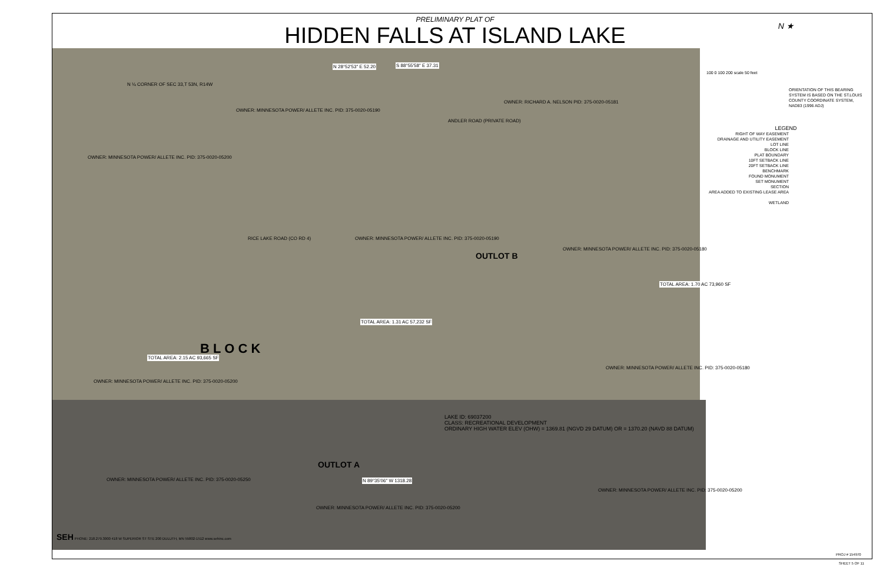PRELIMINARY PLAT OF
HIDDEN FALLS AT ISLAND LAKE
N 28°52'53" E 52.20 S 88°55'58" E 37.31
N ¼ CORNER OF SEC 33,T 53N, R14W
OWNER: MINNESOTA POWER/ ALLETE INC. PID: 375-0020-05190
OWNER: RICHARD A. NELSON PID: 375-0020-05181
OWNER: MINNESOTA POWER/ ALLETE INC. PID: 375-0020-05200
ANDLER ROAD (PRIVATE ROAD)
RICE LAKE ROAD (CO RD 4)
OWNER: MINNESOTA POWER/ ALLETE INC. PID: 375-0020-05190
OUTLOT B
OWNER: MINNESOTA POWER/ ALLETE INC. PID: 375-0020-05180
B L O C K
TOTAL AREA: 2.15 AC 93,665 SF
OWNER: MINNESOTA POWER/ ALLETE INC. PID: 375-0020-05200
TOTAL AREA: 1.31 AC 57,232 SF
TOTAL AREA: 1.70 AC 73,960 SF
LAKE ID: 69037200
CLASS: RECREATIONAL DEVELOPMENT
ORDINARY HIGH WATER ELEV (OHW) = 1369.81 (NGVD 29 DATUM) OR = 1370.20 (NAVD 88 DATUM)
OUTLOT A
N 89°35'06" W 1318.28
OWNER: MINNESOTA POWER/ ALLETE INC. PID: 375-0020-05250
OWNER: MINNESOTA POWER/ ALLETE INC. PID: 375-0020-05200
OWNER: MINNESOTA POWER/ ALLETE INC. PID: 375-0020-05200
OWNER: MINNESOTA POWER/ ALLETE INC. PID: 375-0020-05180
N ★
100 0 100 200 scale 50 feet
ORIENTATION OF THIS BEARING SYSTEM IS BASED ON THE ST.LOUIS COUNTY COORDINATE SYSTEM, NAD83 (1996 ADJ)
LEGEND
RIGHT OF WAY EASEMENT
DRAINAGE AND UTILITY EASEMENT
LOT LINE
BLOCK LINE
PLAT BOUNDARY
10FT SETBACK LINE
20FT SETBACK LINE
BENCHMARK
FOUND MONUMENT
SET MONUMENT
SECTION
AREA ADDED TO EXISTING LEASE AREA
WETLAND
SEH PHONE: 218.279.3000 418 W SUPERIOR ST STE 200 DULUTH, MN 55802-1512 www.sehinc.com
PROJ # 154970
SHEET 5 OF 11